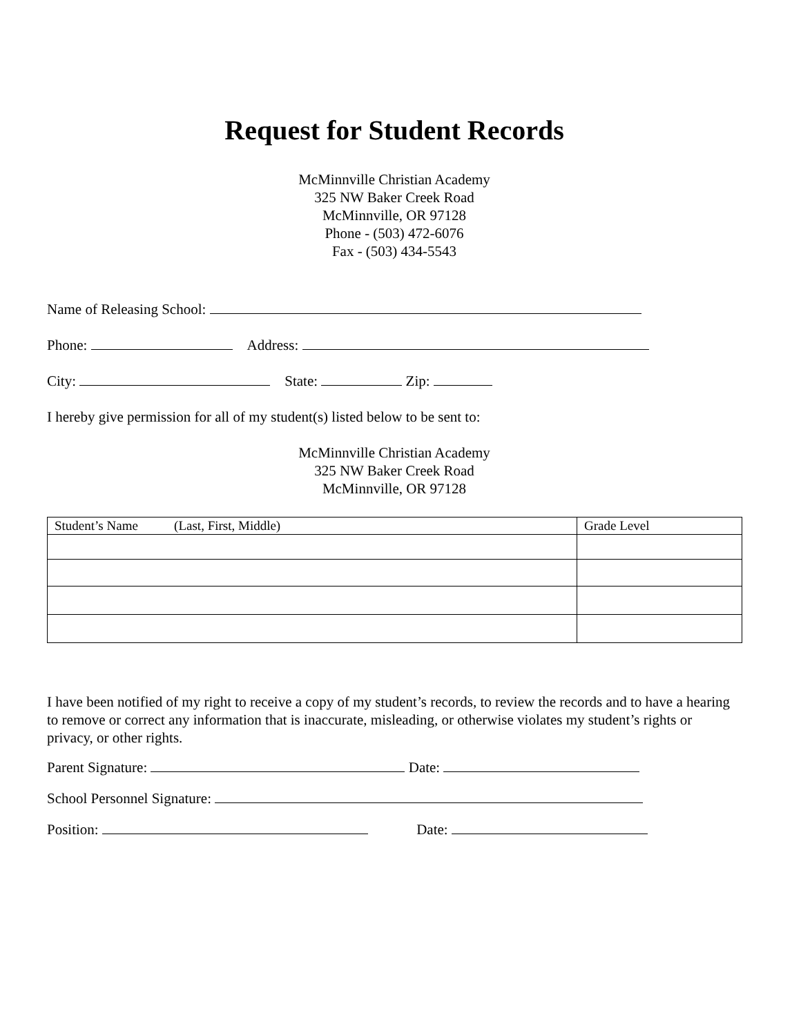Request for Student Records
McMinnville Christian Academy
325 NW Baker Creek Road
McMinnville, OR 97128
Phone - (503) 472-6076
Fax - (503) 434-5543
Name of Releasing School:
Phone: Address:
City: State: Zip:
I hereby give permission for all of my student(s) listed below to be sent to:
McMinnville Christian Academy
325 NW Baker Creek Road
McMinnville, OR 97128
| Student’s Name (Last, First, Middle) | Grade Level |
I have been notified of my right to receive a copy of my student’s records, to review the records and to have a hearing to remove or correct any information that is inaccurate, misleading, or otherwise violates my student’s rights or privacy, or other rights.
Parent Signature: Date:
School Personnel Signature:
Position: Date: